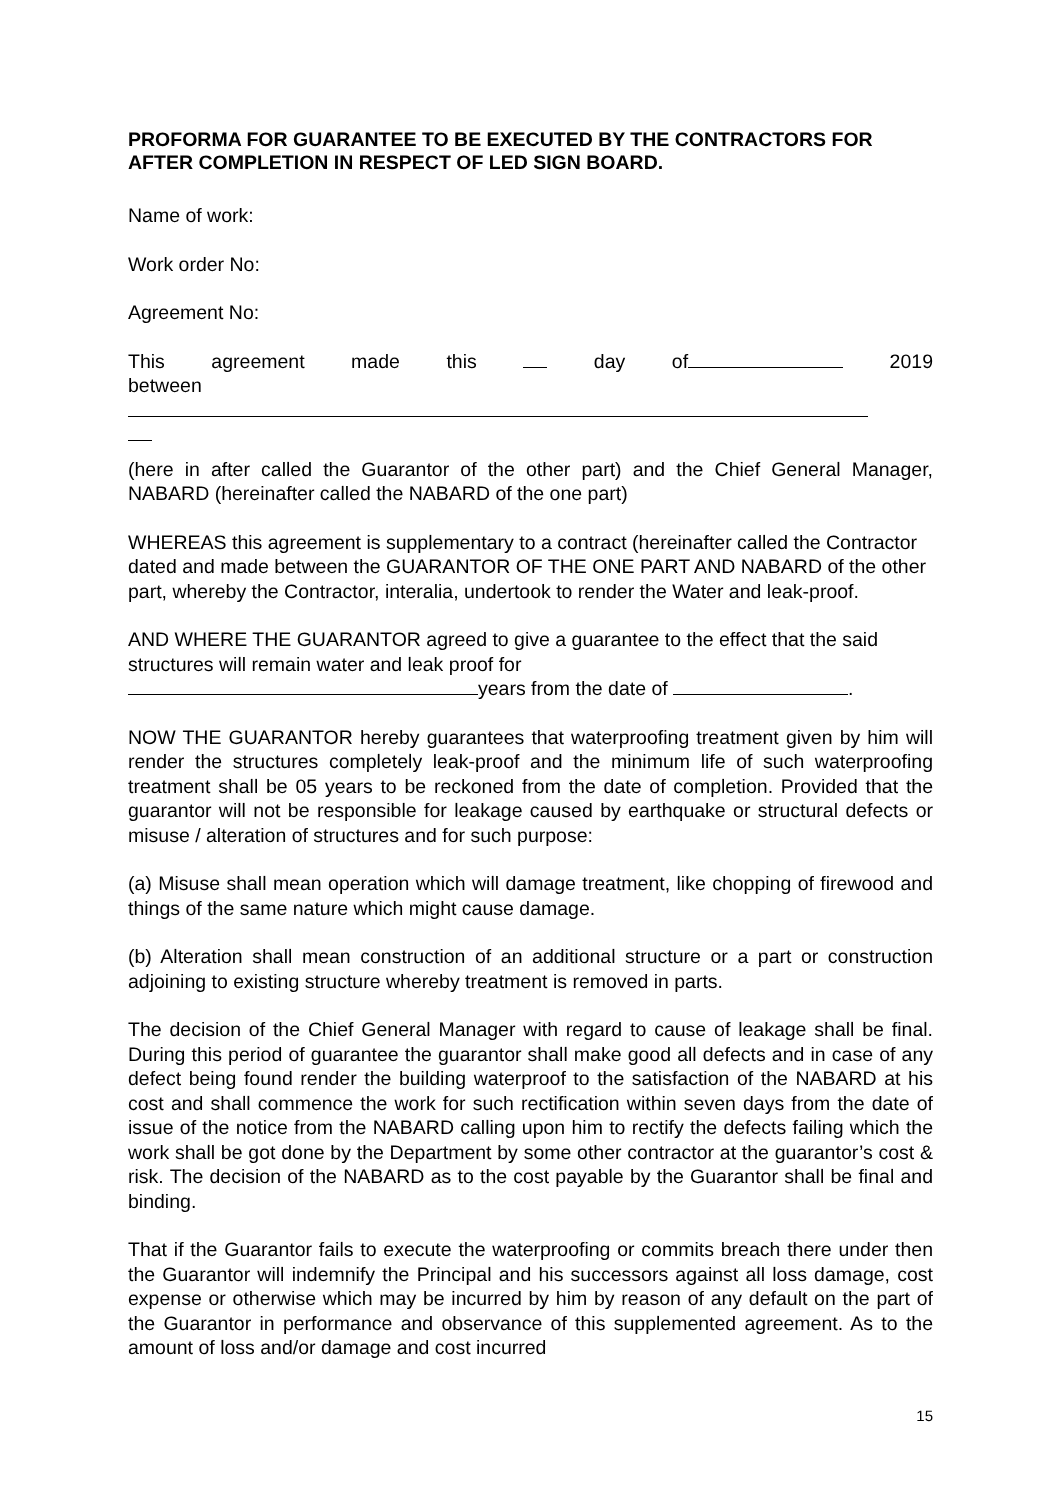PROFORMA FOR GUARANTEE TO BE EXECUTED BY THE CONTRACTORS FOR AFTER COMPLETION IN RESPECT OF LED SIGN BOARD.
Name of work:
Work order No:
Agreement No:
This agreement made this day of 2019
between
(here in after called the Guarantor of the other part) and the Chief General Manager, NABARD (hereinafter called the NABARD of the one part)
WHEREAS this agreement is supplementary to a contract (hereinafter called the Contractor dated and made between the GUARANTOR OF THE ONE PART AND NABARD of the other part, whereby the Contractor, interalia, undertook to render the Water and leak-proof.
AND WHERE THE GUARANTOR agreed to give a guarantee to the effect that the said structures will remain water and leak proof for
years from the date of .
NOW THE GUARANTOR hereby guarantees that waterproofing treatment given by him will render the structures completely leak-proof and the minimum life of such waterproofing treatment shall be 05 years to be reckoned from the date of completion. Provided that the guarantor will not be responsible for leakage caused by earthquake or structural defects or misuse / alteration of structures and for such purpose:
(a) Misuse shall mean operation which will damage treatment, like chopping of firewood and things of the same nature which might cause damage.
(b) Alteration shall mean construction of an additional structure or a part or construction adjoining to existing structure whereby treatment is removed in parts.
The decision of the Chief General Manager with regard to cause of leakage shall be final. During this period of guarantee the guarantor shall make good all defects and in case of any defect being found render the building waterproof to the satisfaction of the NABARD at his cost and shall commence the work for such rectification within seven days from the date of issue of the notice from the NABARD calling upon him to rectify the defects failing which the work shall be got done by the Department by some other contractor at the guarantor’s cost & risk. The decision of the NABARD as to the cost payable by the Guarantor shall be final and binding.
That if the Guarantor fails to execute the waterproofing or commits breach there under then the Guarantor will indemnify the Principal and his successors against all loss damage, cost expense or otherwise which may be incurred by him by reason of any default on the part of the Guarantor in performance and observance of this supplemented agreement. As to the amount of loss and/or damage and cost incurred
15